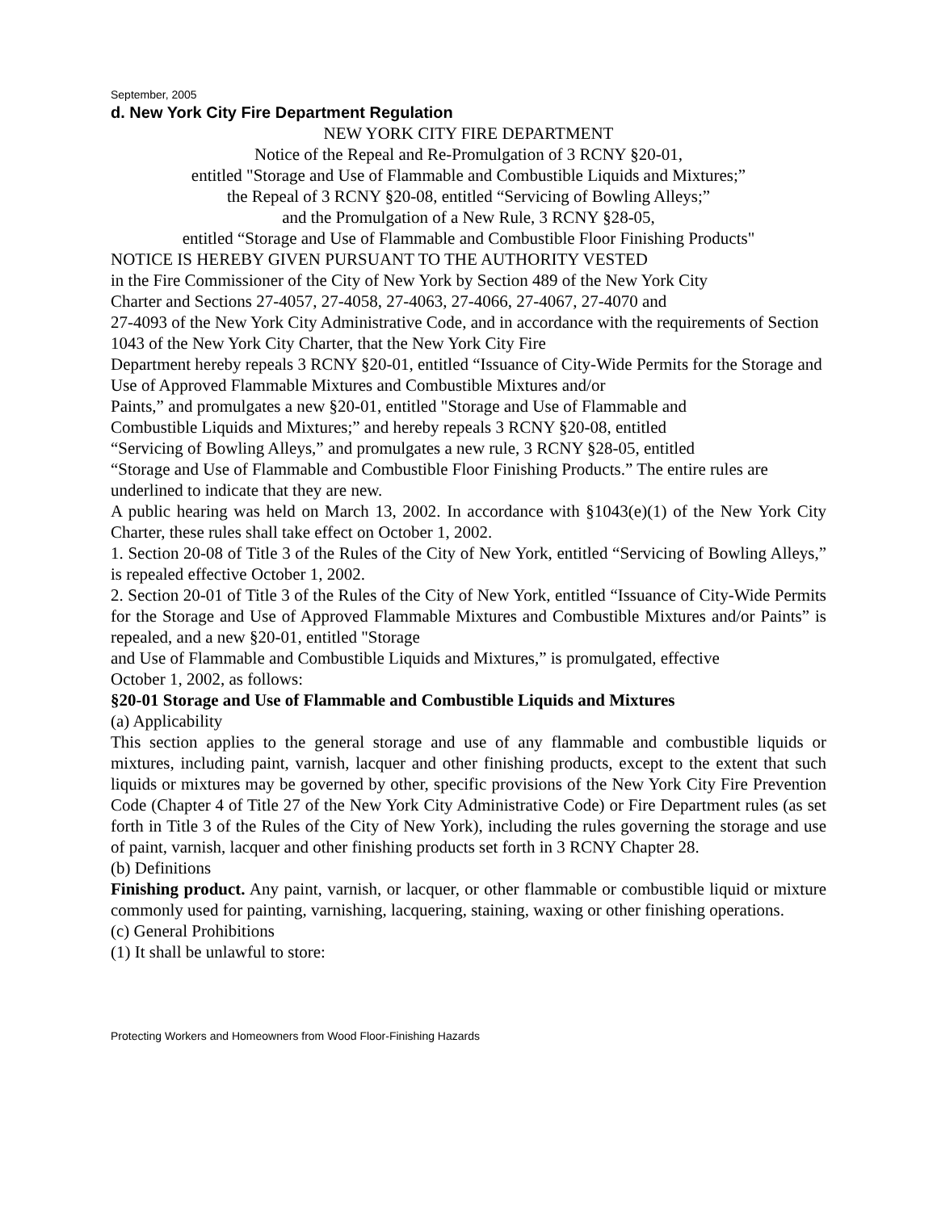September, 2005
d. New York City Fire Department Regulation
NEW YORK CITY FIRE DEPARTMENT
Notice of the Repeal and Re-Promulgation of 3 RCNY §20-01,
entitled "Storage and Use of Flammable and Combustible Liquids and Mixtures;”
the Repeal of 3 RCNY §20-08, entitled “Servicing of Bowling Alleys;”
and the Promulgation of a New Rule, 3 RCNY §28-05,
entitled “Storage and Use of Flammable and Combustible Floor Finishing Products"
NOTICE IS HEREBY GIVEN PURSUANT TO THE AUTHORITY VESTED
in the Fire Commissioner of the City of New York by Section 489 of the New York City
Charter and Sections 27-4057, 27-4058, 27-4063, 27-4066, 27-4067, 27-4070 and
27-4093 of the New York City Administrative Code, and in accordance with the requirements of Section 1043 of the New York City Charter, that the New York City Fire
Department hereby repeals 3 RCNY §20-01, entitled “Issuance of City-Wide Permits for the Storage and Use of Approved Flammable Mixtures and Combustible Mixtures and/or
Paints,” and promulgates a new §20-01, entitled "Storage and Use of Flammable and
Combustible Liquids and Mixtures;” and hereby repeals 3 RCNY §20-08, entitled
“Servicing of Bowling Alleys,” and promulgates a new rule, 3 RCNY §28-05, entitled
“Storage and Use of Flammable and Combustible Floor Finishing Products.” The entire rules are underlined to indicate that they are new.
A public hearing was held on March 13, 2002. In accordance with §1043(e)(1) of the New York City Charter, these rules shall take effect on October 1, 2002.
1. Section 20-08 of Title 3 of the Rules of the City of New York, entitled “Servicing of Bowling Alleys,” is repealed effective October 1, 2002.
2. Section 20-01 of Title 3 of the Rules of the City of New York, entitled “Issuance of City-Wide Permits for the Storage and Use of Approved Flammable Mixtures and Combustible Mixtures and/or Paints” is repealed, and a new §20-01, entitled "Storage
and Use of Flammable and Combustible Liquids and Mixtures,” is promulgated, effective
October 1, 2002, as follows:
§20-01 Storage and Use of Flammable and Combustible Liquids and Mixtures
(a) Applicability
This section applies to the general storage and use of any flammable and combustible liquids or mixtures, including paint, varnish, lacquer and other finishing products, except to the extent that such liquids or mixtures may be governed by other, specific provisions of the New York City Fire Prevention Code (Chapter 4 of Title 27 of the New York City Administrative Code) or Fire Department rules (as set forth in Title 3 of the Rules of the City of New York), including the rules governing the storage and use of paint, varnish, lacquer and other finishing products set forth in 3 RCNY Chapter 28.
(b) Definitions
Finishing product. Any paint, varnish, or lacquer, or other flammable or combustible liquid or mixture commonly used for painting, varnishing, lacquering, staining, waxing or other finishing operations.
(c) General Prohibitions
(1) It shall be unlawful to store:
Protecting Workers and Homeowners from Wood Floor-Finishing Hazards